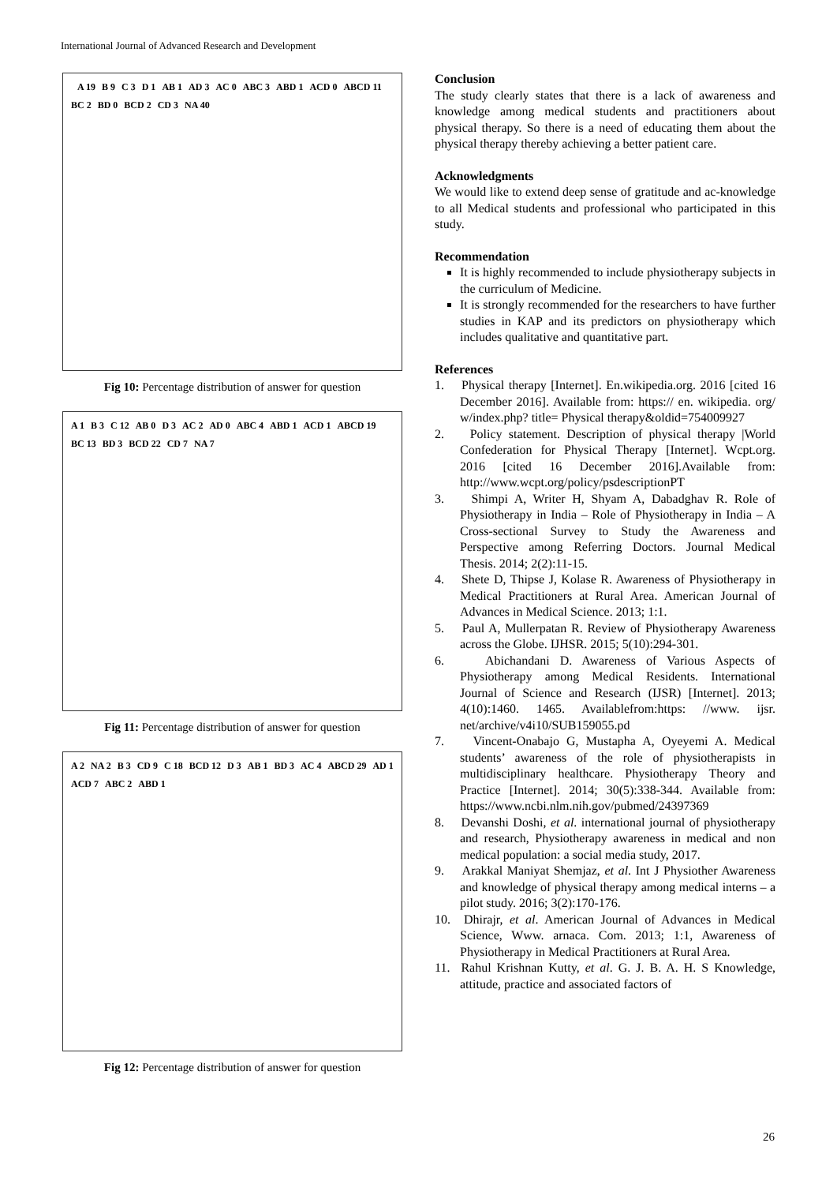International Journal of Advanced Research and Development
A 19 B 9 C 3 D 1 AB 1 AD 3 AC 0 ABC 3 ABD 1 ACD 0 ABCD 11 BC 2 BD 0 BCD 2 CD 3 NA 40
Fig 10: Percentage distribution of answer for question
A 1 B 3 C 12 AB 0 D 3 AC 2 AD 0 ABC 4 ABD 1 ACD 1 ABCD 19 BC 13 BD 3 BCD 22 CD 7 NA 7
Fig 11: Percentage distribution of answer for question
A 2 NA 2 B 3 CD 9 C 18 BCD 12 D 3 AB 1 BD 3 AC 4 ABCD 29 AD 1 ACD 7 ABC 2 ABD 1
Fig 12: Percentage distribution of answer for question
Conclusion
The study clearly states that there is a lack of awareness and knowledge among medical students and practitioners about physical therapy. So there is a need of educating them about the physical therapy thereby achieving a better patient care.
Acknowledgments
We would like to extend deep sense of gratitude and ac-knowledge to all Medical students and professional who participated in this study.
Recommendation
It is highly recommended to include physiotherapy subjects in the curriculum of Medicine.
It is strongly recommended for the researchers to have further studies in KAP and its predictors on physiotherapy which includes qualitative and quantitative part.
References
1. Physical therapy [Internet]. En.wikipedia.org. 2016 [cited 16 December 2016]. Available from: https:// en. wikipedia. org/ w/index.php? title= Physical therapy&oldid=754009927
2. Policy statement. Description of physical therapy |World Confederation for Physical Therapy [Internet]. Wcpt.org. 2016 [cited 16 December 2016].Available from: http://www.wcpt.org/policy/psdescriptionPT
3. Shimpi A, Writer H, Shyam A, Dabadghav R. Role of Physiotherapy in India – Role of Physiotherapy in India – A Cross-sectional Survey to Study the Awareness and Perspective among Referring Doctors. Journal Medical Thesis. 2014; 2(2):11-15.
4. Shete D, Thipse J, Kolase R. Awareness of Physiotherapy in Medical Practitioners at Rural Area. American Journal of Advances in Medical Science. 2013; 1:1.
5. Paul A, Mullerpatan R. Review of Physiotherapy Awareness across the Globe. IJHSR. 2015; 5(10):294-301.
6. Abichandani D. Awareness of Various Aspects of Physiotherapy among Medical Residents. International Journal of Science and Research (IJSR) [Internet]. 2013; 4(10):1460. 1465. Availablefrom:https: //www. ijsr. net/archive/v4i10/SUB159055.pd
7. Vincent-Onabajo G, Mustapha A, Oyeyemi A. Medical students’ awareness of the role of physiotherapists in multidisciplinary healthcare. Physiotherapy Theory and Practice [Internet]. 2014; 30(5):338-344. Available from: https://www.ncbi.nlm.nih.gov/pubmed/24397369
8. Devanshi Doshi, et al. international journal of physiotherapy and research, Physiotherapy awareness in medical and non medical population: a social media study, 2017.
9. Arakkal Maniyat Shemjaz, et al. Int J Physiother Awareness and knowledge of physical therapy among medical interns – a pilot study. 2016; 3(2):170-176.
10. Dhirajr, et al. American Journal of Advances in Medical Science, Www. arnaca. Com. 2013; 1:1, Awareness of Physiotherapy in Medical Practitioners at Rural Area.
11. Rahul Krishnan Kutty, et al. G. J. B. A. H. S Knowledge, attitude, practice and associated factors of
26